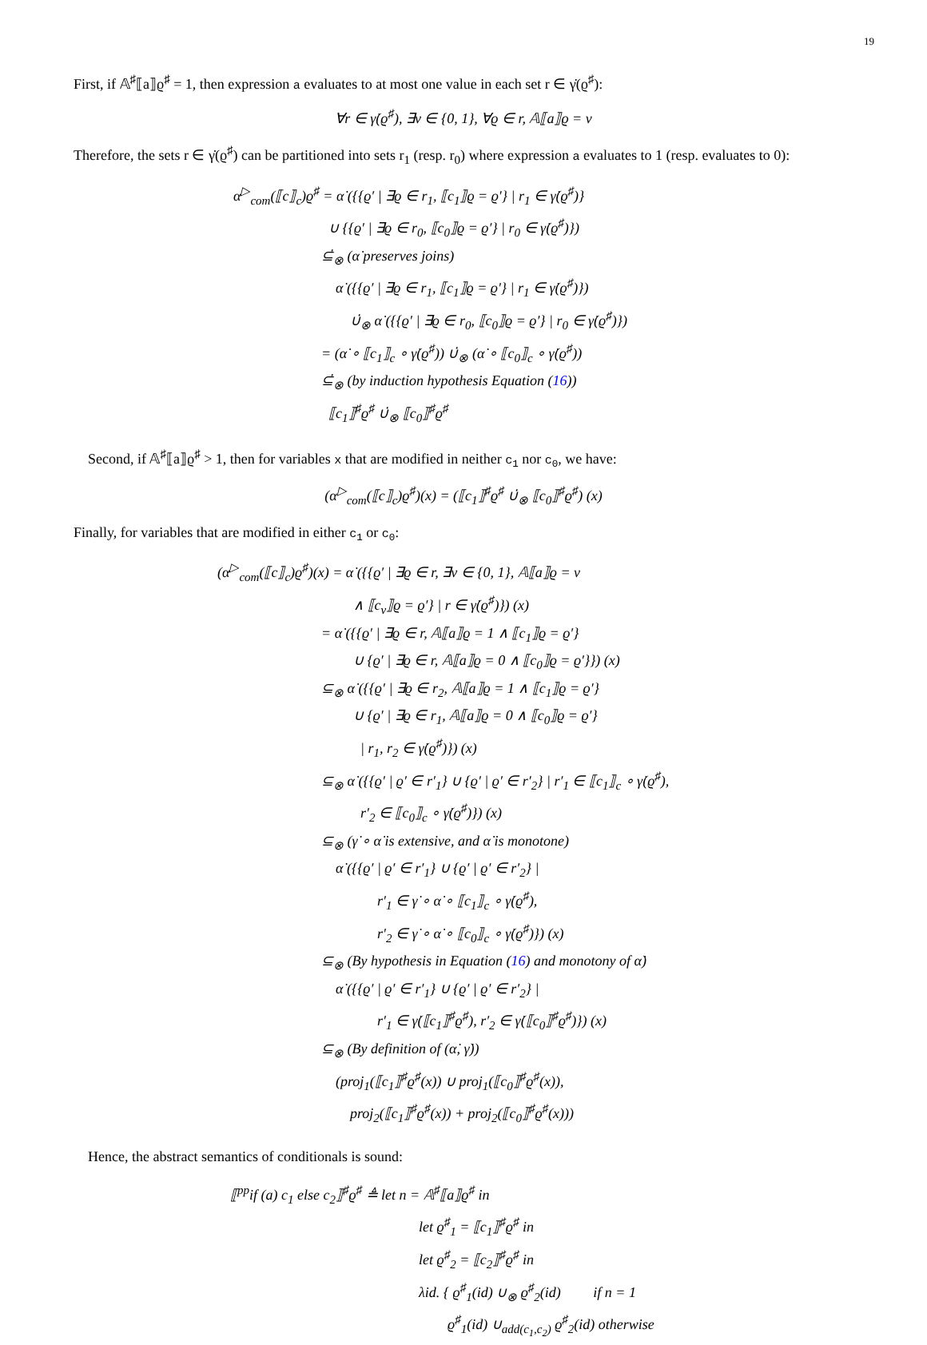19
First, if 𝔸<sup>♯</sup>⟦a⟧ϱ<sup>♯</sup> = 1, then expression a evaluates to at most one value in each set r ∈ γ̇(ϱ<sup>♯</sup>):
∀r ∈ γ̇(ϱ<sup>♯</sup>), ∃v ∈ {0, 1}, ∀ϱ ∈ r, 𝔸⟦a⟧ϱ = v
Therefore, the sets r ∈ γ̇(ϱ<sup>♯</sup>) can be partitioned into sets r<sub>1</sub> (resp. r<sub>0</sub>) where expression a evaluates to 1 (resp. evaluates to 0):
α<sup>▷</sup><sub>com</sub>(⟦c⟧<sub>c</sub>)ϱ<sup>♯</sup> = α̇ ({{ϱ′ | ∃ϱ ∈ r<sub>1</sub>, ⟦c<sub>1</sub>⟧ϱ = ϱ′} | r<sub>1</sub> ∈ γ̇(ϱ<sup>♯</sup>)}
∪ {{ϱ′ | ∃ϱ ∈ r<sub>0</sub>, ⟦c<sub>0</sub>⟧ϱ = ϱ′} | r<sub>0</sub> ∈ γ̇(ϱ<sup>♯</sup>)})
⊆̇<sub>⊗</sub> (α̇ preserves joins)
α̇ ({{ϱ′ | ∃ϱ ∈ r<sub>1</sub>, ⟦c<sub>1</sub>⟧ϱ = ϱ′} | r<sub>1</sub> ∈ γ̇(ϱ<sup>♯</sup>)})
∪̇<sub>⊗</sub> α̇ ({{ϱ′ | ∃ϱ ∈ r<sub>0</sub>, ⟦c<sub>0</sub>⟧ϱ = ϱ′} | r<sub>0</sub> ∈ γ̇(ϱ<sup>♯</sup>)})
= (α̇ ∘ ⟦c<sub>1</sub>⟧<sub>c</sub> ∘ γ̇(ϱ<sup>♯</sup>)) ∪̇<sub>⊗</sub> (α̇ ∘ ⟦c<sub>0</sub>⟧<sub>c</sub> ∘ γ̇(ϱ<sup>♯</sup>))
⊆̇<sub>⊗</sub> (by induction hypothesis Equation (16))
⟦c<sub>1</sub>⟧<sup>♯</sup>ϱ<sup>♯</sup> ∪̇<sub>⊗</sub> ⟦c<sub>0</sub>⟧<sup>♯</sup>ϱ<sup>♯</sup>
Second, if 𝔸<sup>♯</sup>⟦a⟧ϱ<sup>♯</sup> > 1, then for variables x that are modified in neither c<sub>1</sub> nor c<sub>0</sub>, we have:
(α<sup>▷</sup><sub>com</sub>(⟦c⟧<sub>c</sub>)ϱ<sup>♯</sup>)(x) = (⟦c<sub>1</sub>⟧<sup>♯</sup>ϱ<sup>♯</sup> ∪̇<sub>⊗</sub> ⟦c<sub>0</sub>⟧<sup>♯</sup>ϱ<sup>♯</sup>) (x)
Finally, for variables that are modified in either c<sub>1</sub> or c<sub>0</sub>:
(α<sup>▷</sup><sub>com</sub>(⟦c⟧<sub>c</sub>)ϱ<sup>♯</sup>)(x) = α̇ ({{ϱ′ | ∃ϱ ∈ r, ∃v ∈ {0, 1}, 𝔸⟦a⟧ϱ = v
∧ ⟦c<sub>v</sub>⟧ϱ = ϱ′} | r ∈ γ̇(ϱ<sup>♯</sup>)}) (x)
= α̇ ({{ϱ′ | ∃ϱ ∈ r, 𝔸⟦a⟧ϱ = 1 ∧ ⟦c<sub>1</sub>⟧ϱ = ϱ′}
∪ {ϱ′ | ∃ϱ ∈ r, 𝔸⟦a⟧ϱ = 0 ∧ ⟦c<sub>0</sub>⟧ϱ = ϱ′}}) (x)
⊆<sub>⊗</sub> α̇ ({{ϱ′ | ∃ϱ ∈ r<sub>2</sub>, 𝔸⟦a⟧ϱ = 1 ∧ ⟦c<sub>1</sub>⟧ϱ = ϱ′}
∪ {ϱ′ | ∃ϱ ∈ r<sub>1</sub>, 𝔸⟦a⟧ϱ = 0 ∧ ⟦c<sub>0</sub>⟧ϱ = ϱ′}
| r<sub>1</sub>, r<sub>2</sub> ∈ γ̇(ϱ<sup>♯</sup>)}) (x)
⊆<sub>⊗</sub> α̇ ({{ϱ′ | ϱ′ ∈ r′<sub>1</sub>} ∪ {ϱ′ | ϱ′ ∈ r′<sub>2</sub>} | r′<sub>1</sub> ∈ ⟦c<sub>1</sub>⟧<sub>c</sub> ∘ γ̇(ϱ<sup>♯</sup>),
r′<sub>2</sub> ∈ ⟦c<sub>0</sub>⟧<sub>c</sub> ∘ γ̇(ϱ<sup>♯</sup>)}) (x)
⊆<sub>⊗</sub> (γ̇ ∘ α̇ is extensive, and α̇ is monotone)
α̇ ({{ϱ′ | ϱ′ ∈ r′<sub>1</sub>} ∪ {ϱ′ | ϱ′ ∈ r′<sub>2</sub>} |
r′<sub>1</sub> ∈ γ̇ ∘ α̇ ∘ ⟦c<sub>1</sub>⟧<sub>c</sub> ∘ γ̇(ϱ<sup>♯</sup>),
r′<sub>2</sub> ∈ γ̇ ∘ α̇ ∘ ⟦c<sub>0</sub>⟧<sub>c</sub> ∘ γ̇(ϱ<sup>♯</sup>)}) (x)
⊆<sub>⊗</sub> (By hypothesis in Equation (16) and monotony of α̇)
α̇ ({{ϱ′ | ϱ′ ∈ r′<sub>1</sub>} ∪ {ϱ′ | ϱ′ ∈ r′<sub>2</sub>} |
r′<sub>1</sub> ∈ γ̇(⟦c<sub>1</sub>⟧<sup>♯</sup>ϱ<sup>♯</sup>), r′<sub>2</sub> ∈ γ̇(⟦c<sub>0</sub>⟧<sup>♯</sup>ϱ<sup>♯</sup>)}) (x)
⊆<sub>⊗</sub> (By definition of (α̇, γ̇))
(proj<sub>1</sub>(⟦c<sub>1</sub>⟧<sup>♯</sup>ϱ<sup>♯</sup>(x)) ∪ proj<sub>1</sub>(⟦c<sub>0</sub>⟧<sup>♯</sup>ϱ<sup>♯</sup>(x)),
proj<sub>2</sub>(⟦c<sub>1</sub>⟧<sup>♯</sup>ϱ<sup>♯</sup>(x)) + proj<sub>2</sub>(⟦c<sub>0</sub>⟧<sup>♯</sup>ϱ<sup>♯</sup>(x)))
Hence, the abstract semantics of conditionals is sound:
⟦<sup>pp</sup>if (a) c<sub>1</sub> else c<sub>2</sub>⟧<sup>♯</sup>ϱ<sup>♯</sup> ≜ let n = 𝔸<sup>♯</sup>⟦a⟧ϱ<sup>♯</sup> in
let ϱ<sup>♯</sup><sub>1</sub> = ⟦c<sub>1</sub>⟧<sup>♯</sup>ϱ<sup>♯</sup> in
let ϱ<sup>♯</sup><sub>2</sub> = ⟦c<sub>2</sub>⟧<sup>♯</sup>ϱ<sup>♯</sup> in
λid. { ϱ<sup>♯</sup><sub>1</sub>(id) ∪<sub>⊗</sub> ϱ<sup>♯</sup><sub>2</sub>(id) if n = 1
ϱ<sup>♯</sup><sub>1</sub>(id) ∪<sub>add(c<sub>1</sub>,c<sub>2</sub>)</sub> ϱ<sup>♯</sup><sub>2</sub>(id) otherwise